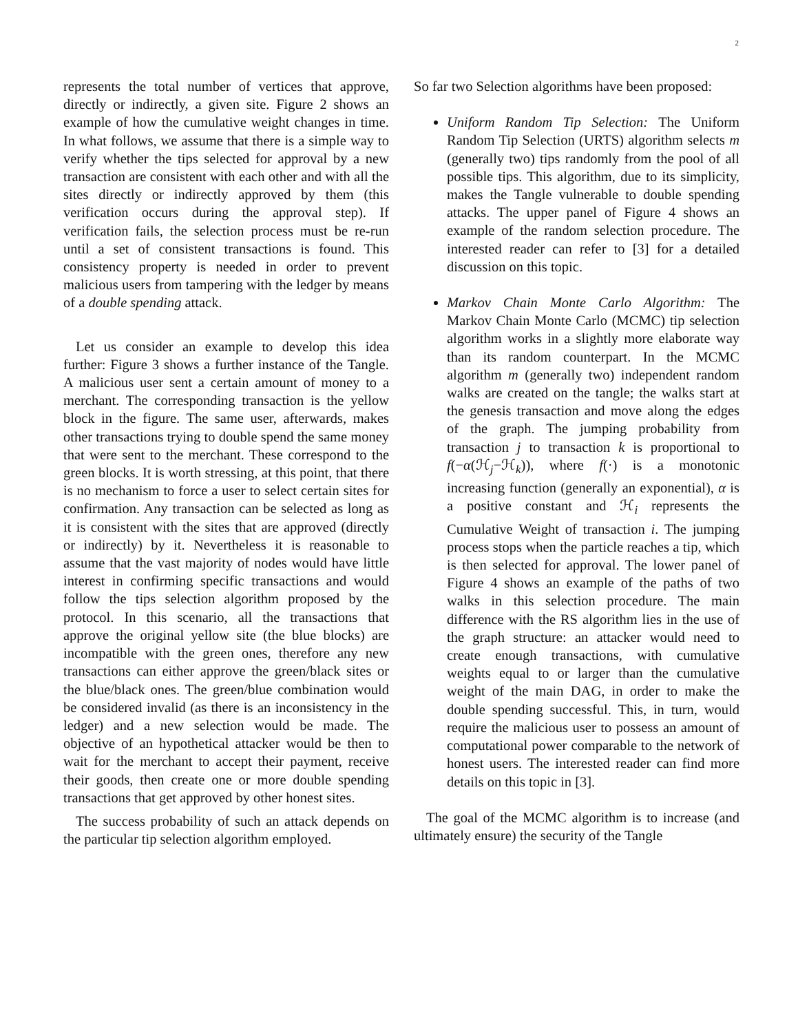2
represents the total number of vertices that approve, directly or indirectly, a given site. Figure 2 shows an example of how the cumulative weight changes in time. In what follows, we assume that there is a simple way to verify whether the tips selected for approval by a new transaction are consistent with each other and with all the sites directly or indirectly approved by them (this verification occurs during the approval step). If verification fails, the selection process must be re-run until a set of consistent transactions is found. This consistency property is needed in order to prevent malicious users from tampering with the ledger by means of a double spending attack.
Let us consider an example to develop this idea further: Figure 3 shows a further instance of the Tangle. A malicious user sent a certain amount of money to a merchant. The corresponding transaction is the yellow block in the figure. The same user, afterwards, makes other transactions trying to double spend the same money that were sent to the merchant. These correspond to the green blocks. It is worth stressing, at this point, that there is no mechanism to force a user to select certain sites for confirmation. Any transaction can be selected as long as it is consistent with the sites that are approved (directly or indirectly) by it. Nevertheless it is reasonable to assume that the vast majority of nodes would have little interest in confirming specific transactions and would follow the tips selection algorithm proposed by the protocol. In this scenario, all the transactions that approve the original yellow site (the blue blocks) are incompatible with the green ones, therefore any new transactions can either approve the green/black sites or the blue/black ones. The green/blue combination would be considered invalid (as there is an inconsistency in the ledger) and a new selection would be made. The objective of an hypothetical attacker would be then to wait for the merchant to accept their payment, receive their goods, then create one or more double spending transactions that get approved by other honest sites.
The success probability of such an attack depends on the particular tip selection algorithm employed.
So far two Selection algorithms have been proposed:
Uniform Random Tip Selection: The Uniform Random Tip Selection (URTS) algorithm selects m (generally two) tips randomly from the pool of all possible tips. This algorithm, due to its simplicity, makes the Tangle vulnerable to double spending attacks. The upper panel of Figure 4 shows an example of the random selection procedure. The interested reader can refer to [3] for a detailed discussion on this topic.
Markov Chain Monte Carlo Algorithm: The Markov Chain Monte Carlo (MCMC) tip selection algorithm works in a slightly more elaborate way than its random counterpart. In the MCMC algorithm m (generally two) independent random walks are created on the tangle; the walks start at the genesis transaction and move along the edges of the graph. The jumping probability from transaction j to transaction k is proportional to f(−α(ℋ<sub>j</sub>−ℋ<sub>k</sub>)), where f(·) is a monotonic increasing function (generally an exponential), α is a positive constant and ℋ<sub>i</sub> represents the Cumulative Weight of transaction i. The jumping process stops when the particle reaches a tip, which is then selected for approval. The lower panel of Figure 4 shows an example of the paths of two walks in this selection procedure. The main difference with the RS algorithm lies in the use of the graph structure: an attacker would need to create enough transactions, with cumulative weights equal to or larger than the cumulative weight of the main DAG, in order to make the double spending successful. This, in turn, would require the malicious user to possess an amount of computational power comparable to the network of honest users. The interested reader can find more details on this topic in [3].
The goal of the MCMC algorithm is to increase (and ultimately ensure) the security of the Tangle